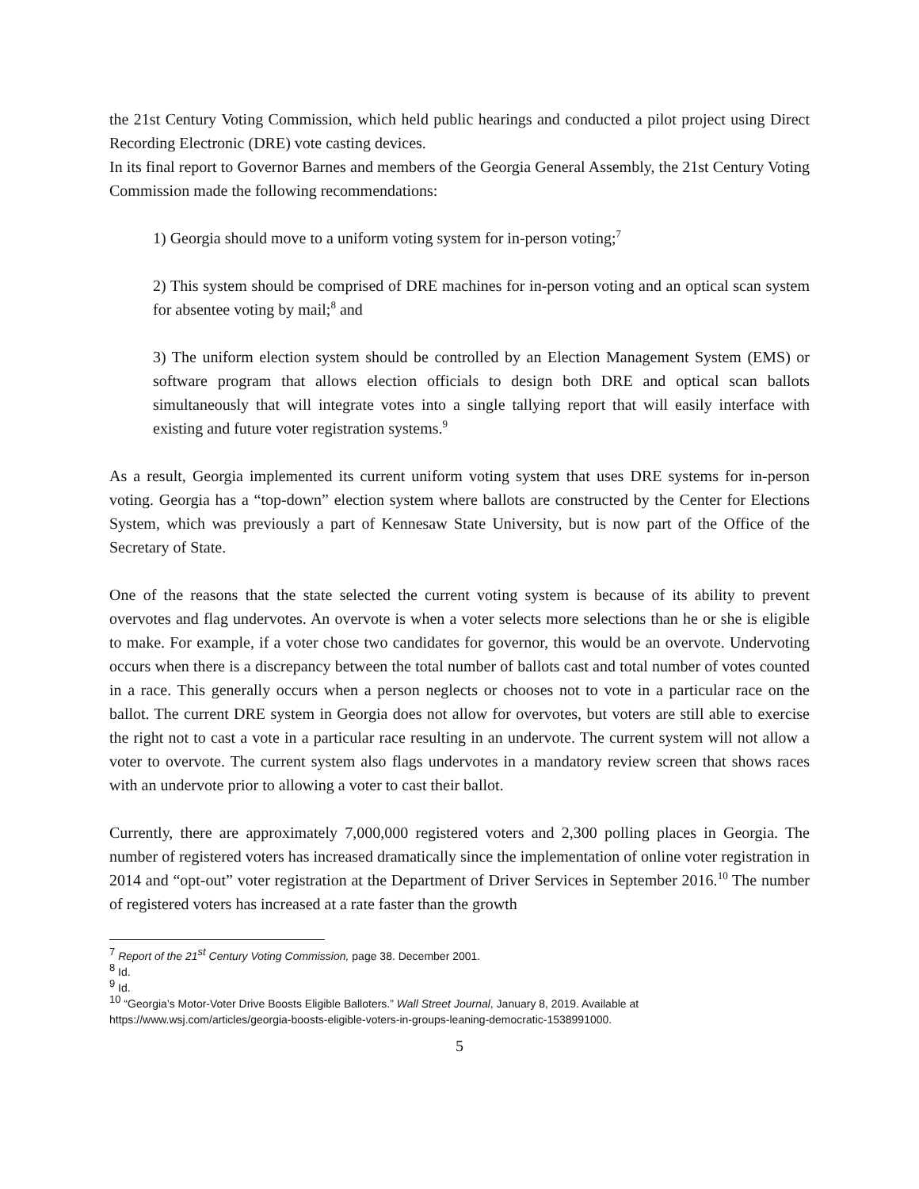the 21st Century Voting Commission, which held public hearings and conducted a pilot project using Direct Recording Electronic (DRE) vote casting devices.
In its final report to Governor Barnes and members of the Georgia General Assembly, the 21st Century Voting Commission made the following recommendations:
1) Georgia should move to a uniform voting system for in-person voting;<sup>7</sup>
2) This system should be comprised of DRE machines for in-person voting and an optical scan system for absentee voting by mail;<sup>8</sup> and
3) The uniform election system should be controlled by an Election Management System (EMS) or software program that allows election officials to design both DRE and optical scan ballots simultaneously that will integrate votes into a single tallying report that will easily interface with existing and future voter registration systems.<sup>9</sup>
As a result, Georgia implemented its current uniform voting system that uses DRE systems for in-person voting. Georgia has a “top-down” election system where ballots are constructed by the Center for Elections System, which was previously a part of Kennesaw State University, but is now part of the Office of the Secretary of State.
One of the reasons that the state selected the current voting system is because of its ability to prevent overvotes and flag undervotes. An overvote is when a voter selects more selections than he or she is eligible to make. For example, if a voter chose two candidates for governor, this would be an overvote. Undervoting occurs when there is a discrepancy between the total number of ballots cast and total number of votes counted in a race. This generally occurs when a person neglects or chooses not to vote in a particular race on the ballot. The current DRE system in Georgia does not allow for overvotes, but voters are still able to exercise the right not to cast a vote in a particular race resulting in an undervote. The current system will not allow a voter to overvote. The current system also flags undervotes in a mandatory review screen that shows races with an undervote prior to allowing a voter to cast their ballot.
Currently, there are approximately 7,000,000 registered voters and 2,300 polling places in Georgia. The number of registered voters has increased dramatically since the implementation of online voter registration in 2014 and “opt-out” voter registration at the Department of Driver Services in September 2016.<sup>10</sup> The number of registered voters has increased at a rate faster than the growth
<sup>7</sup> Report of the 21<sup>st</sup> Century Voting Commission, page 38. December 2001.
<sup>8</sup> Id.
<sup>9</sup> Id.
<sup>10</sup> “Georgia’s Motor-Voter Drive Boosts Eligible Balloters.” Wall Street Journal, January 8, 2019. Available at https://www.wsj.com/articles/georgia-boosts-eligible-voters-in-groups-leaning-democratic-1538991000.
5